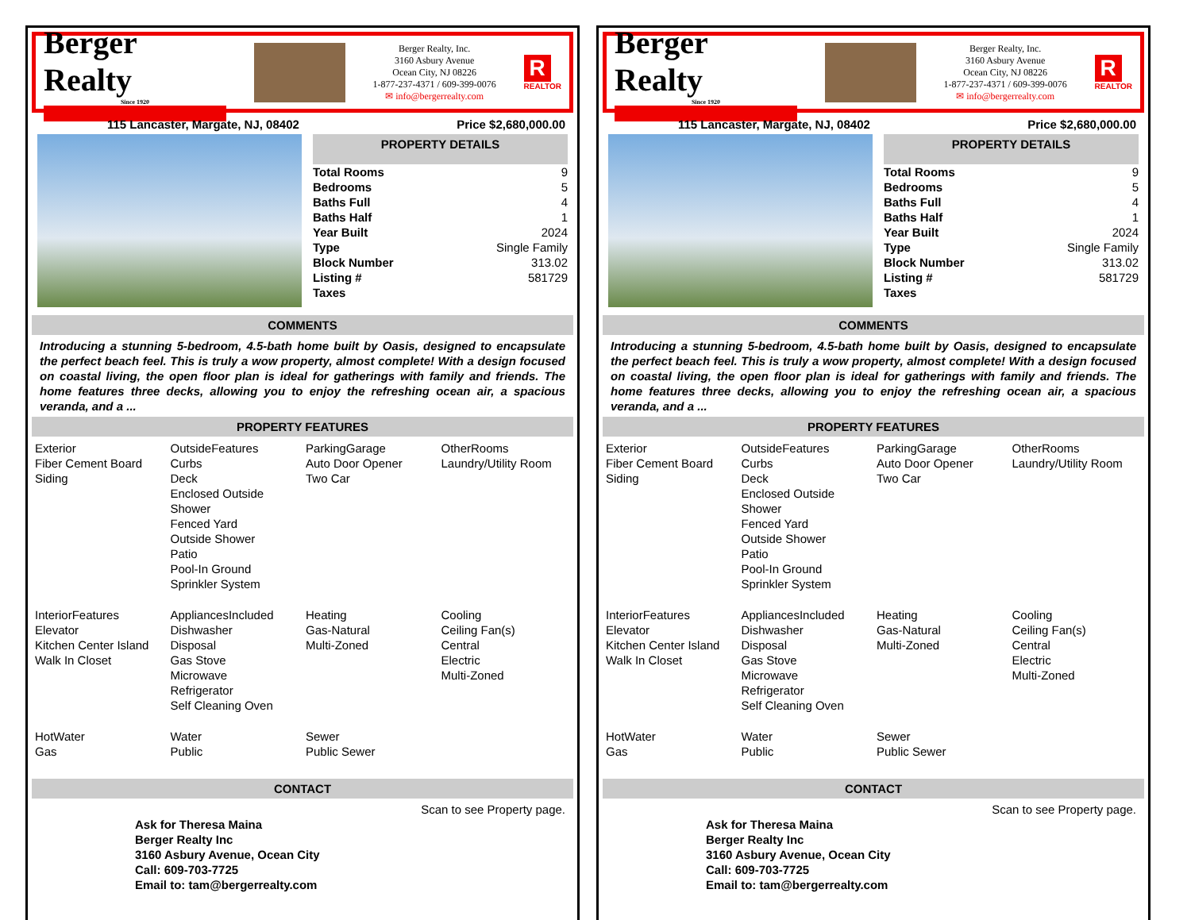Berger Realty
Since 1920
Berger Realty, Inc.
3160 Asbury Avenue
Ocean City, NJ 08226
1-877-237-4371 / 609-399-0076
✉ info@bergerrealty.com
R
REALTOR
115 Lancaster, Margate, NJ, 08402 Price $2,680,000.00
PROPERTY DETAILS
| Total Rooms | 9 |
| Bedrooms | 5 |
| Baths Full | 4 |
| Baths Half | 1 |
| Year Built | 2024 |
| Type | Single Family |
| Block Number | 313.02 |
| Listing # | 581729 |
| Taxes | |
COMMENTS
Introducing a stunning 5-bedroom, 4.5-bath home built by Oasis, designed to encapsulate the perfect beach feel. This is truly a wow property, almost complete! With a design focused on coastal living, the open floor plan is ideal for gatherings with family and friends. The home features three decks, allowing you to enjoy the refreshing ocean air, a spacious veranda, and a ...
PROPERTY FEATURES
| Exterior Fiber Cement Board Siding | OutsideFeatures Curbs Deck Enclosed Outside Shower Fenced Yard Outside Shower Patio Pool-In Ground Sprinkler System | ParkingGarage Auto Door Opener Two Car | OtherRooms Laundry/Utility Room |
| InteriorFeatures Elevator Kitchen Center Island Walk In Closet | AppliancesIncluded Dishwasher Disposal Gas Stove Microwave Refrigerator Self Cleaning Oven | Heating Gas-Natural Multi-Zoned | Cooling Ceiling Fan(s) Central Electric Multi-Zoned |
| HotWater Gas | Water Public | Sewer Public Sewer | |
CONTACT
Ask for Theresa Maina
Berger Realty Inc
3160 Asbury Avenue, Ocean City
Call: 609-703-7725
Email to: tam@bergerrealty.com
Scan to see Property page.
Berger Realty
Since 1920
Berger Realty, Inc.
3160 Asbury Avenue
Ocean City, NJ 08226
1-877-237-4371 / 609-399-0076
✉ info@bergerrealty.com
R
REALTOR
115 Lancaster, Margate, NJ, 08402 Price $2,680,000.00
PROPERTY DETAILS
| Total Rooms | 9 |
| Bedrooms | 5 |
| Baths Full | 4 |
| Baths Half | 1 |
| Year Built | 2024 |
| Type | Single Family |
| Block Number | 313.02 |
| Listing # | 581729 |
| Taxes | |
COMMENTS
Introducing a stunning 5-bedroom, 4.5-bath home built by Oasis, designed to encapsulate the perfect beach feel. This is truly a wow property, almost complete! With a design focused on coastal living, the open floor plan is ideal for gatherings with family and friends. The home features three decks, allowing you to enjoy the refreshing ocean air, a spacious veranda, and a ...
PROPERTY FEATURES
| Exterior Fiber Cement Board Siding | OutsideFeatures Curbs Deck Enclosed Outside Shower Fenced Yard Outside Shower Patio Pool-In Ground Sprinkler System | ParkingGarage Auto Door Opener Two Car | OtherRooms Laundry/Utility Room |
| InteriorFeatures Elevator Kitchen Center Island Walk In Closet | AppliancesIncluded Dishwasher Disposal Gas Stove Microwave Refrigerator Self Cleaning Oven | Heating Gas-Natural Multi-Zoned | Cooling Ceiling Fan(s) Central Electric Multi-Zoned |
| HotWater Gas | Water Public | Sewer Public Sewer | |
CONTACT
Ask for Theresa Maina
Berger Realty Inc
3160 Asbury Avenue, Ocean City
Call: 609-703-7725
Email to: tam@bergerrealty.com
Scan to see Property page.